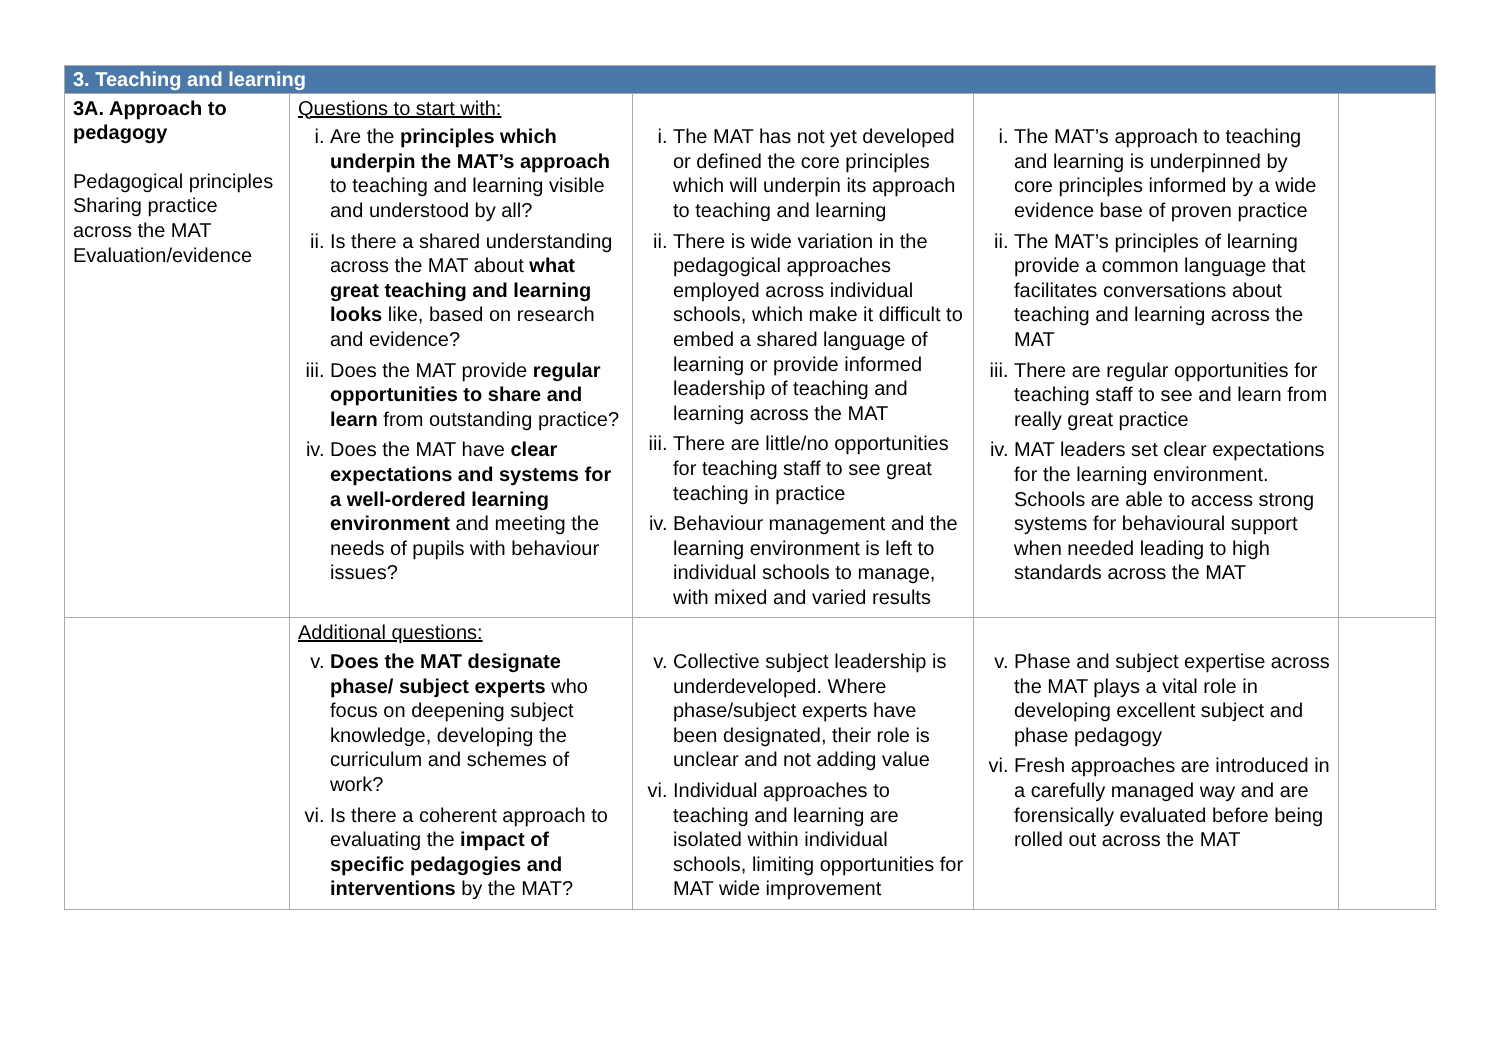| 3. Teaching and learning | | | | |
| --- | --- | --- | --- | --- |
| 3A. Approach to pedagogy Pedagogical principles Sharing practice across the MAT Evaluation/evidence | Questions to start with: i. Are the principles which underpin the MAT’s approach to teaching and learning visible and understood by all? ii. Is there a shared understanding across the MAT about what great teaching and learning looks like, based on research and evidence? iii. Does the MAT provide regular opportunities to share and learn from outstanding practice? iv. Does the MAT have clear expectations and systems for a well-ordered learning environment and meeting the needs of pupils with behaviour issues? | i. The MAT has not yet developed or defined the core principles which will underpin its approach to teaching and learning ii. There is wide variation in the pedagogical approaches employed across individual schools, which make it difficult to embed a shared language of learning or provide informed leadership of teaching and learning across the MAT iii. There are little/no opportunities for teaching staff to see great teaching in practice iv. Behaviour management and the learning environment is left to individual schools to manage, with mixed and varied results | i. The MAT’s approach to teaching and learning is underpinned by core principles informed by a wide evidence base of proven practice ii. The MAT’s principles of learning provide a common language that facilitates conversations about teaching and learning across the MAT iii. There are regular opportunities for teaching staff to see and learn from really great practice iv. MAT leaders set clear expectations for the learning environment. Schools are able to access strong systems for behavioural support when needed leading to high standards across the MAT | |
| | Additional questions: v. Does the MAT designate phase/ subject experts who focus on deepening subject knowledge, developing the curriculum and schemes of work? vi. Is there a coherent approach to evaluating the impact of specific pedagogies and interventions by the MAT? | v. Collective subject leadership is underdeveloped. Where phase/subject experts have been designated, their role is unclear and not adding value vi. Individual approaches to teaching and learning are isolated within individual schools, limiting opportunities for MAT wide improvement | v. Phase and subject expertise across the MAT plays a vital role in developing excellent subject and phase pedagogy vi. Fresh approaches are introduced in a carefully managed way and are forensically evaluated before being rolled out across the MAT | |